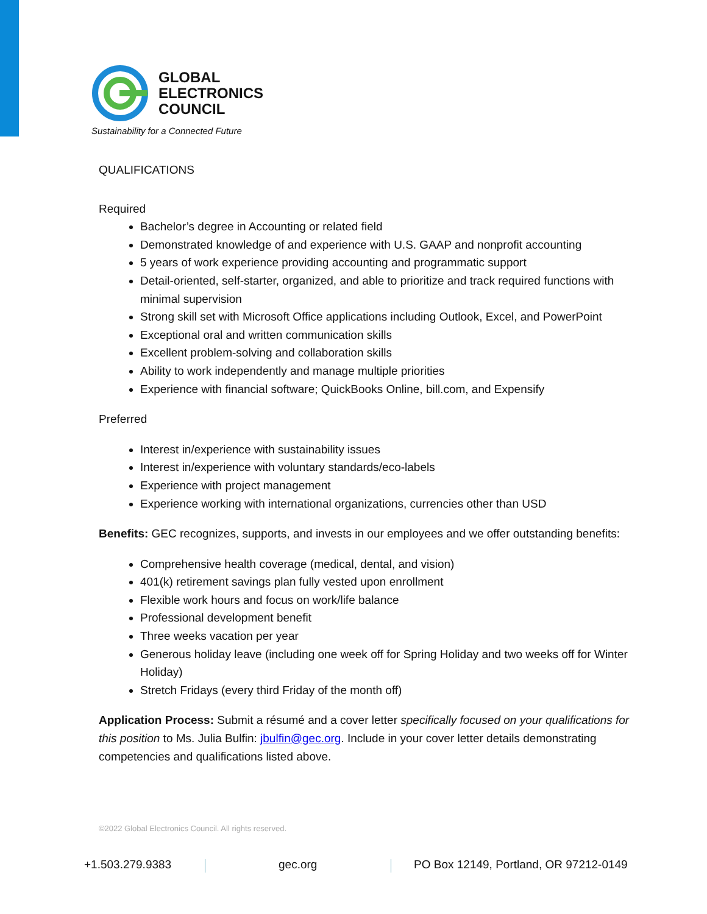GLOBAL
ELECTRONICS
COUNCIL
Sustainability for a Connected Future
QUALIFICATIONS
Required
Bachelor’s degree in Accounting or related field
Demonstrated knowledge of and experience with U.S. GAAP and nonprofit accounting
5 years of work experience providing accounting and programmatic support
Detail-oriented, self-starter, organized, and able to prioritize and track required functions with minimal supervision
Strong skill set with Microsoft Office applications including Outlook, Excel, and PowerPoint
Exceptional oral and written communication skills
Excellent problem-solving and collaboration skills
Ability to work independently and manage multiple priorities
Experience with financial software; QuickBooks Online, bill.com, and Expensify
Preferred
Interest in/experience with sustainability issues
Interest in/experience with voluntary standards/eco-labels
Experience with project management
Experience working with international organizations, currencies other than USD
Benefits: GEC recognizes, supports, and invests in our employees and we offer outstanding benefits:
Comprehensive health coverage (medical, dental, and vision)
401(k) retirement savings plan fully vested upon enrollment
Flexible work hours and focus on work/life balance
Professional development benefit
Three weeks vacation per year
Generous holiday leave (including one week off for Spring Holiday and two weeks off for Winter Holiday)
Stretch Fridays (every third Friday of the month off)
Application Process: Submit a résumé and a cover letter specifically focused on your qualifications for this position to Ms. Julia Bulfin: jbulfin@gec.org. Include in your cover letter details demonstrating competencies and qualifications listed above.
©2022 Global Electronics Council. All rights reserved.
+1.503.279.9383 gec.org
PO Box 12149, Portland, OR 97212-0149